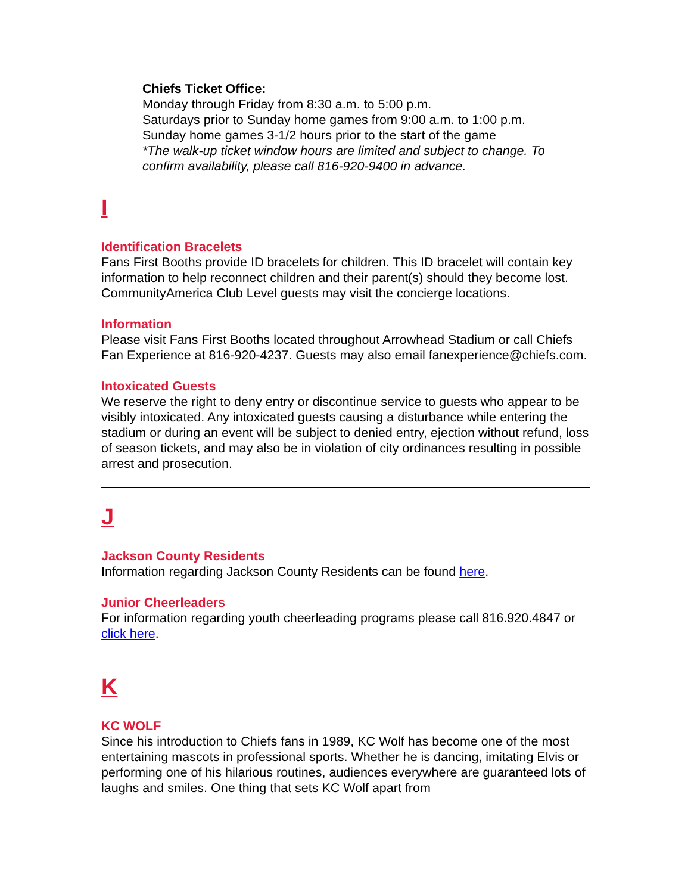Chiefs Ticket Office:
Monday through Friday from 8:30 a.m. to 5:00 p.m.
Saturdays prior to Sunday home games from 9:00 a.m. to 1:00 p.m.
Sunday home games 3-1/2 hours prior to the start of the game
*The walk-up ticket window hours are limited and subject to change. To confirm availability, please call 816-920-9400 in advance.
I
Identification Bracelets
Fans First Booths provide ID bracelets for children. This ID bracelet will contain key information to help reconnect children and their parent(s) should they become lost. CommunityAmerica Club Level guests may visit the concierge locations.
Information
Please visit Fans First Booths located throughout Arrowhead Stadium or call Chiefs Fan Experience at 816-920-4237. Guests may also email fanexperience@chiefs.com.
Intoxicated Guests
We reserve the right to deny entry or discontinue service to guests who appear to be visibly intoxicated. Any intoxicated guests causing a disturbance while entering the stadium or during an event will be subject to denied entry, ejection without refund, loss of season tickets, and may also be in violation of city ordinances resulting in possible arrest and prosecution.
J
Jackson County Residents
Information regarding Jackson County Residents can be found here.
Junior Cheerleaders
For information regarding youth cheerleading programs please call 816.920.4847 or click here.
K
KC WOLF
Since his introduction to Chiefs fans in 1989, KC Wolf has become one of the most entertaining mascots in professional sports. Whether he is dancing, imitating Elvis or performing one of his hilarious routines, audiences everywhere are guaranteed lots of laughs and smiles. One thing that sets KC Wolf apart from